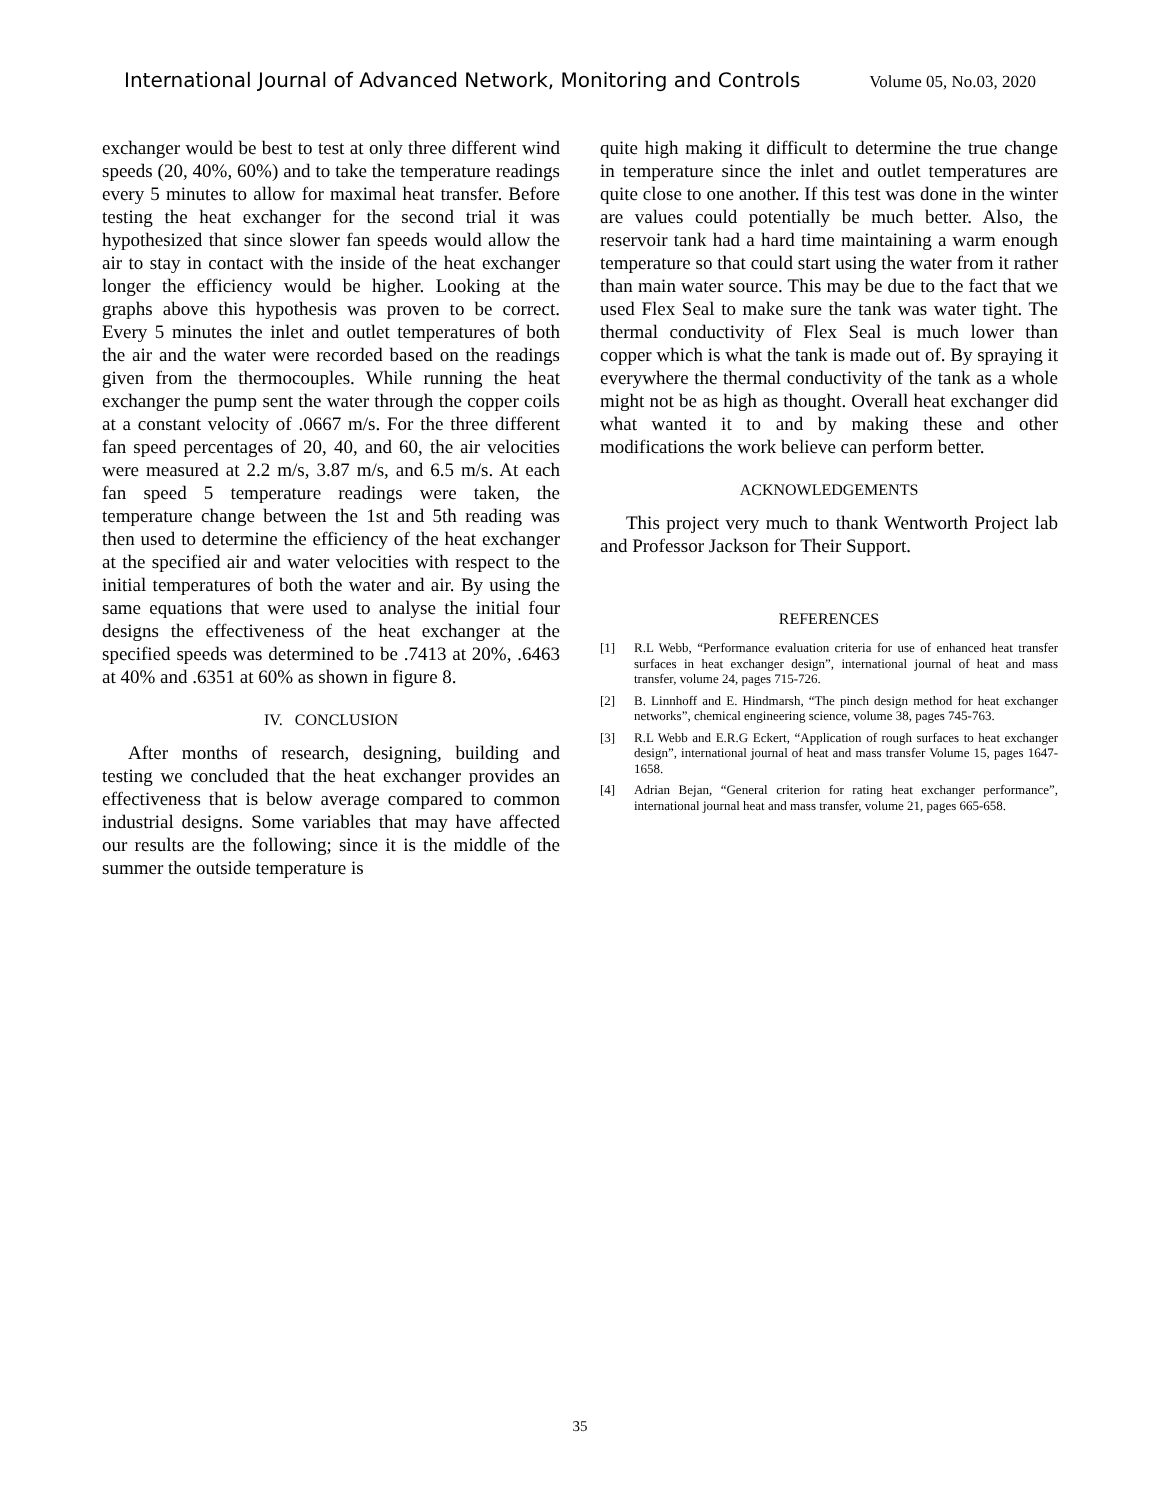International Journal of Advanced Network, Monitoring and Controls Volume 05, No.03, 2020
exchanger would be best to test at only three different wind speeds (20, 40%, 60%) and to take the temperature readings every 5 minutes to allow for maximal heat transfer. Before testing the heat exchanger for the second trial it was hypothesized that since slower fan speeds would allow the air to stay in contact with the inside of the heat exchanger longer the efficiency would be higher. Looking at the graphs above this hypothesis was proven to be correct. Every 5 minutes the inlet and outlet temperatures of both the air and the water were recorded based on the readings given from the thermocouples. While running the heat exchanger the pump sent the water through the copper coils at a constant velocity of .0667 m/s. For the three different fan speed percentages of 20, 40, and 60, the air velocities were measured at 2.2 m/s, 3.87 m/s, and 6.5 m/s. At each fan speed 5 temperature readings were taken, the temperature change between the 1st and 5th reading was then used to determine the efficiency of the heat exchanger at the specified air and water velocities with respect to the initial temperatures of both the water and air. By using the same equations that were used to analyse the initial four designs the effectiveness of the heat exchanger at the specified speeds was determined to be .7413 at 20%, .6463 at 40% and .6351 at 60% as shown in figure 8.
IV. CONCLUSION
After months of research, designing, building and testing we concluded that the heat exchanger provides an effectiveness that is below average compared to common industrial designs. Some variables that may have affected our results are the following; since it is the middle of the summer the outside temperature is
quite high making it difficult to determine the true change in temperature since the inlet and outlet temperatures are quite close to one another. If this test was done in the winter are values could potentially be much better. Also, the reservoir tank had a hard time maintaining a warm enough temperature so that could start using the water from it rather than main water source. This may be due to the fact that we used Flex Seal to make sure the tank was water tight. The thermal conductivity of Flex Seal is much lower than copper which is what the tank is made out of. By spraying it everywhere the thermal conductivity of the tank as a whole might not be as high as thought. Overall heat exchanger did what wanted it to and by making these and other modifications the work believe can perform better.
ACKNOWLEDGEMENTS
This project very much to thank Wentworth Project lab and Professor Jackson for Their Support.
REFERENCES
[1] R.L Webb, “Performance evaluation criteria for use of enhanced heat transfer surfaces in heat exchanger design”, international journal of heat and mass transfer, volume 24, pages 715-726.
[2] B. Linnhoff and E. Hindmarsh, “The pinch design method for heat exchanger networks”, chemical engineering science, volume 38, pages 745-763.
[3] R.L Webb and E.R.G Eckert, “Application of rough surfaces to heat exchanger design”, international journal of heat and mass transfer Volume 15, pages 1647-1658.
[4] Adrian Bejan, “General criterion for rating heat exchanger performance”, international journal heat and mass transfer, volume 21, pages 665-658.
35